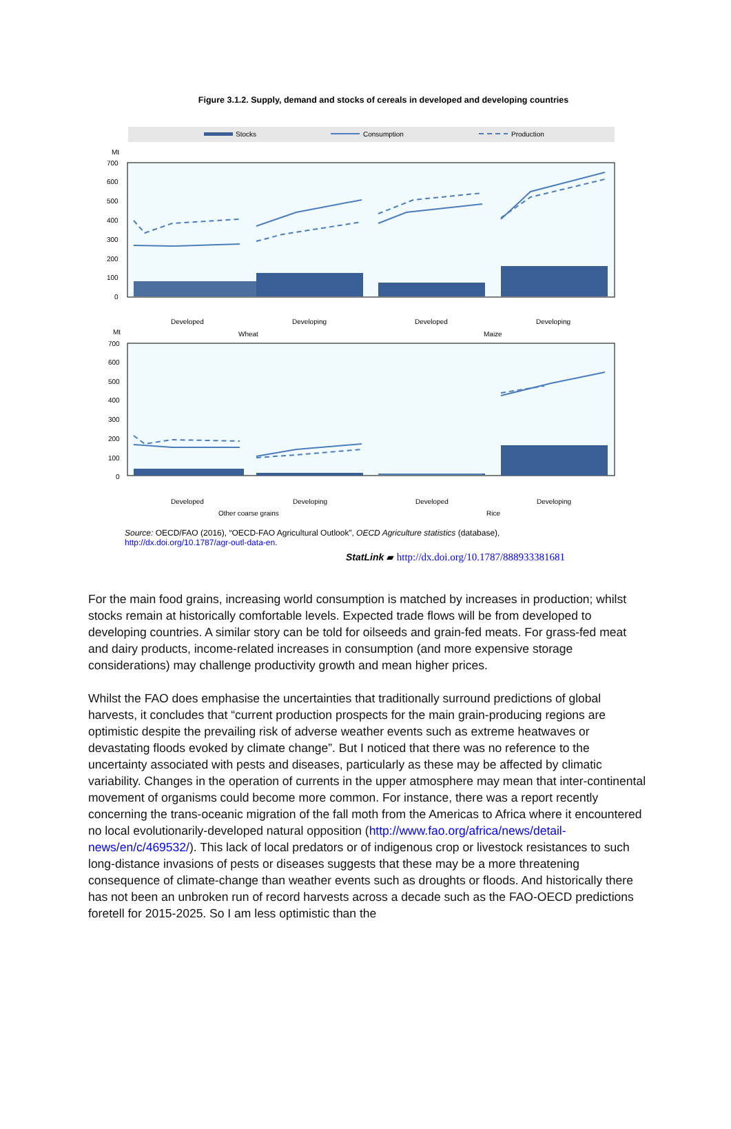Figure 3.1.2. Supply, demand and stocks of cereals in developed and developing countries
Stocks
Consumption
Production
Mt
700
600
500
400
300
200
100
0
Mt
700
600
500
400
300
200
100
0
Developed
Developing
Developed
Developing
Wheat
Maize
Developed
Developing
Developed
Developing
Other coarse grains
Rice
Source: OECD/FAO (2016), “OECD-FAO Agricultural Outlook”, OECD Agriculture statistics (database),
http://dx.doi.org/10.1787/agr-outl-data-en.
StatLink ▰ http://dx.doi.org/10.1787/888933381681
For the main food grains, increasing world consumption is matched by increases in production; whilst stocks remain at historically comfortable levels. Expected trade flows will be from developed to developing countries. A similar story can be told for oilseeds and grain-fed meats. For grass-fed meat and dairy products, income-related increases in consumption (and more expensive storage considerations) may challenge productivity growth and mean higher prices.
Whilst the FAO does emphasise the uncertainties that traditionally surround predictions of global harvests, it concludes that “current production prospects for the main grain-producing regions are optimistic despite the prevailing risk of adverse weather events such as extreme heatwaves or devastating floods evoked by climate change”. But I noticed that there was no reference to the uncertainty associated with pests and diseases, particularly as these may be affected by climatic variability. Changes in the operation of currents in the upper atmosphere may mean that inter-continental movement of organisms could become more common. For instance, there was a report recently concerning the trans-oceanic migration of the fall moth from the Americas to Africa where it encountered no local evolutionarily-developed natural opposition (http://www.fao.org/africa/news/detail-news/en/c/469532/). This lack of local predators or of indigenous crop or livestock resistances to such long-distance invasions of pests or diseases suggests that these may be a more threatening consequence of climate-change than weather events such as droughts or floods. And historically there has not been an unbroken run of record harvests across a decade such as the FAO-OECD predictions foretell for 2015-2025. So I am less optimistic than the